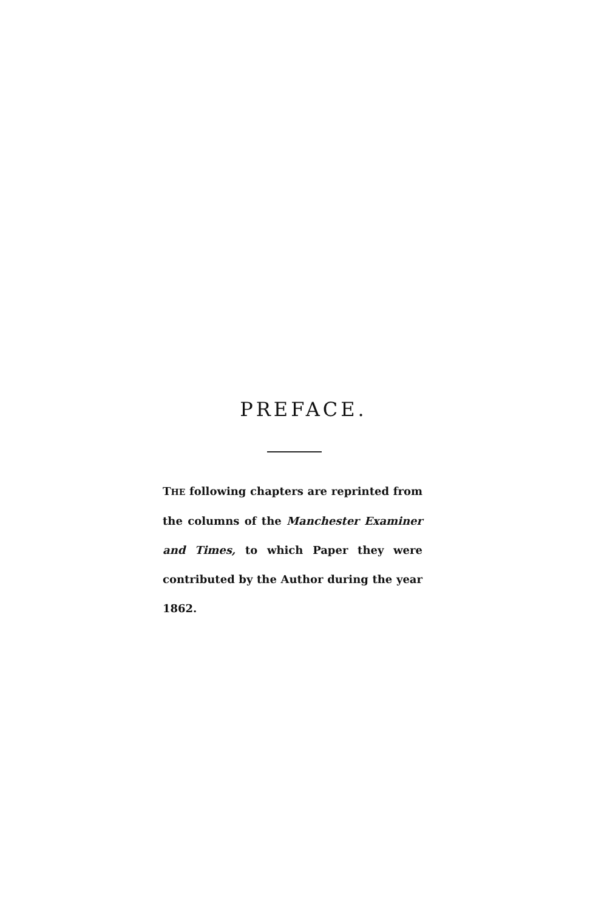PREFACE.
THE following chapters are reprinted from the columns of the Manchester Examiner and Times, to which Paper they were contributed by the Author during the year 1862.